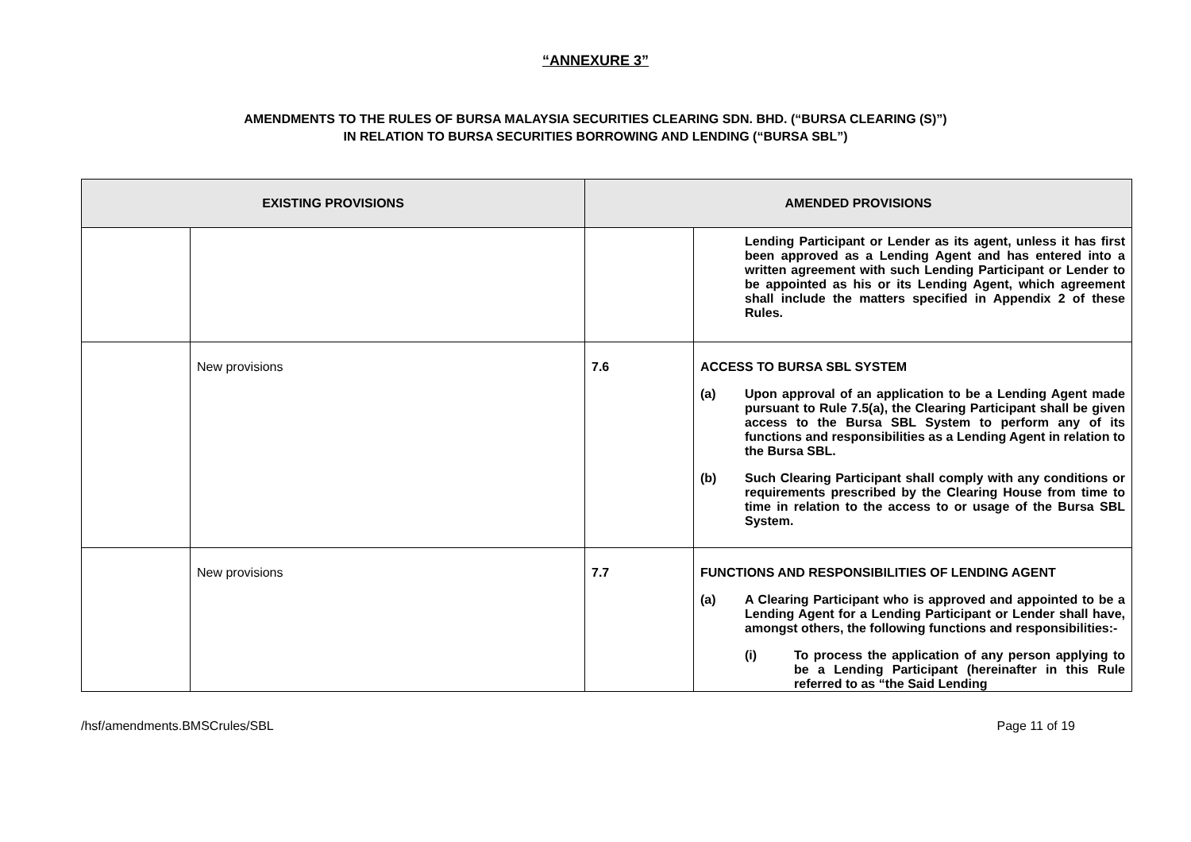“ANNEXURE 3”
AMENDMENTS TO THE RULES OF BURSA MALAYSIA SECURITIES CLEARING SDN. BHD. (“BURSA CLEARING (S)”)
IN RELATION TO BURSA SECURITIES BORROWING AND LENDING (“BURSA SBL”)
| EXISTING PROVISIONS | | AMENDED PROVISIONS | |
| --- | --- | --- | --- |
| | | | Lending Participant or Lender as its agent, unless it has first been approved as a Lending Agent and has entered into a written agreement with such Lending Participant or Lender to be appointed as his or its Lending Agent, which agreement shall include the matters specified in Appendix 2 of these Rules. |
| | New provisions | 7.6 | ACCESS TO BURSA SBL SYSTEM (a) Upon approval of an application to be a Lending Agent made pursuant to Rule 7.5(a), the Clearing Participant shall be given access to the Bursa SBL System to perform any of its functions and responsibilities as a Lending Agent in relation to the Bursa SBL. (b) Such Clearing Participant shall comply with any conditions or requirements prescribed by the Clearing House from time to time in relation to the access to or usage of the Bursa SBL System. |
| | New provisions | 7.7 | FUNCTIONS AND RESPONSIBILITIES OF LENDING AGENT (a) A Clearing Participant who is approved and appointed to be a Lending Agent for a Lending Participant or Lender shall have, amongst others, the following functions and responsibilities:- (i) To process the application of any person applying to be a Lending Participant (hereinafter in this Rule referred to as “the Said Lending |
/hsf/amendments.BMSCrules/SBL Page 11 of 19